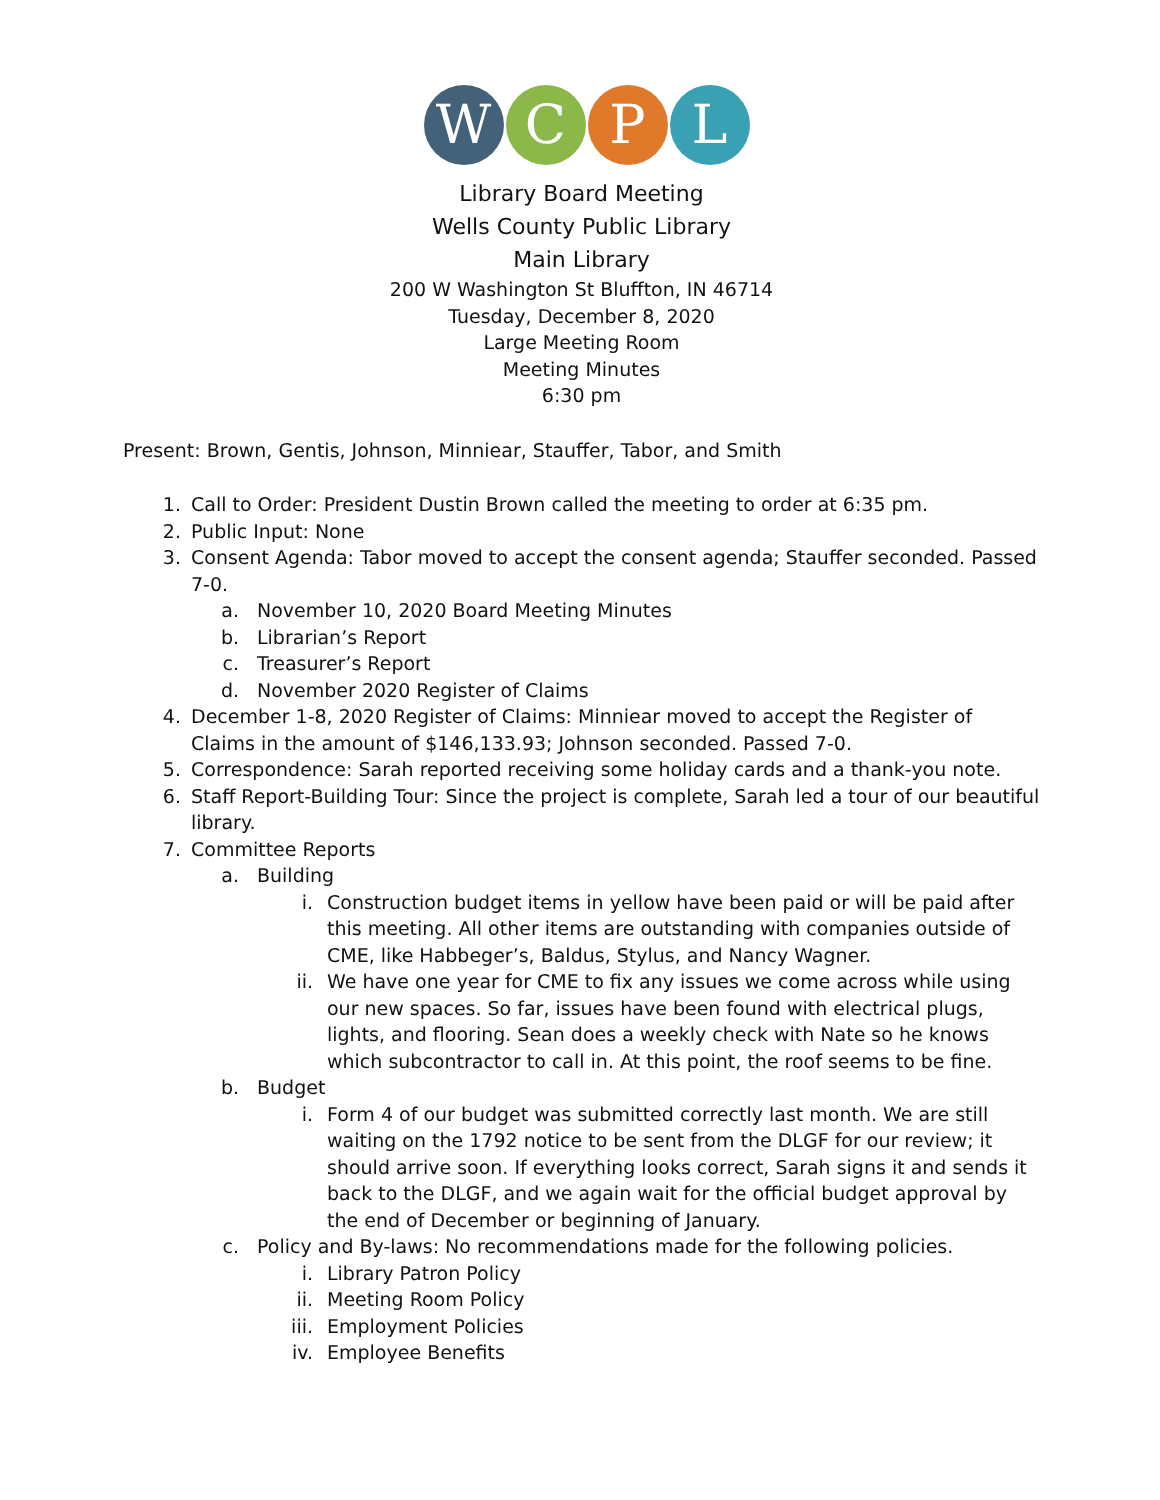W C P L
Library Board Meeting
Wells County Public Library
Main Library
200 W Washington St Bluffton, IN 46714
Tuesday, December 8, 2020
Large Meeting Room
Meeting Minutes
6:30 pm
Present: Brown, Gentis, Johnson, Minniear, Stauffer, Tabor, and Smith
1. Call to Order: President Dustin Brown called the meeting to order at 6:35 pm.
2. Public Input: None
3. Consent Agenda: Tabor moved to accept the consent agenda; Stauffer seconded. Passed 7-0.
a. November 10, 2020 Board Meeting Minutes
b. Librarian’s Report
c. Treasurer’s Report
d. November 2020 Register of Claims
4. December 1-8, 2020 Register of Claims: Minniear moved to accept the Register of Claims in the amount of $146,133.93; Johnson seconded. Passed 7-0.
5. Correspondence: Sarah reported receiving some holiday cards and a thank-you note.
6. Staff Report-Building Tour: Since the project is complete, Sarah led a tour of our beautiful library.
7. Committee Reports
a. Building
i. Construction budget items in yellow have been paid or will be paid after this meeting. All other items are outstanding with companies outside of CME, like Habbeger’s, Baldus, Stylus, and Nancy Wagner.
ii. We have one year for CME to fix any issues we come across while using our new spaces. So far, issues have been found with electrical plugs, lights, and flooring. Sean does a weekly check with Nate so he knows which subcontractor to call in. At this point, the roof seems to be fine.
b. Budget
i. Form 4 of our budget was submitted correctly last month. We are still waiting on the 1792 notice to be sent from the DLGF for our review; it should arrive soon. If everything looks correct, Sarah signs it and sends it back to the DLGF, and we again wait for the official budget approval by the end of December or beginning of January.
c. Policy and By-laws: No recommendations made for the following policies.
i. Library Patron Policy
ii. Meeting Room Policy
iii. Employment Policies
iv. Employee Benefits